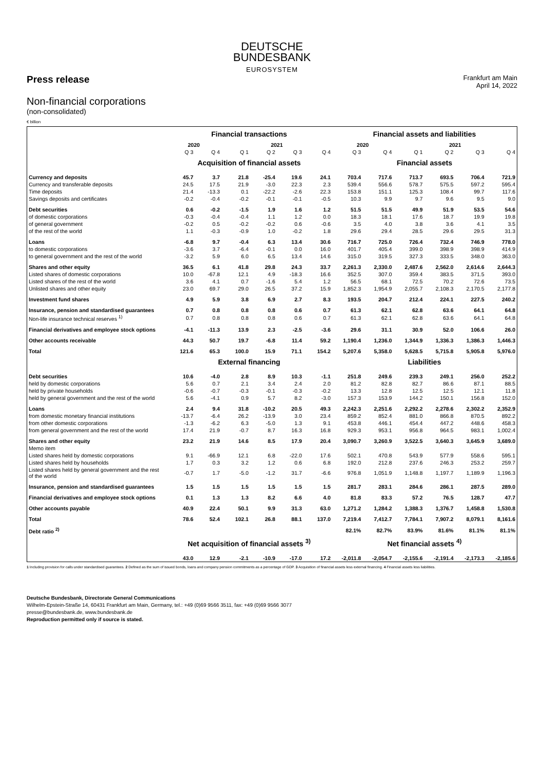DEUTSCHE
BUNDESBANK
EUROSYSTEM
Press release
Frankfurt am Main
April 14, 2022
Non-financial corporations
(non-consolidated)
€ billion
| | Financial transactions | | | | | | Financial assets and liabilities | | | | | |
| --- | --- | --- | --- | --- | --- | --- | --- | --- | --- | --- | --- | --- |
| | 2020 | | 2021 | | | | 2020 | | 2021 | | | |
| | Q 3 | Q 4 | Q 1 | Q 2 | Q 3 | Q 4 | Q 3 | Q 4 | Q 1 | Q 2 | Q 3 | Q 4 |
| | Acquisition of financial assets | | | | | | Financial assets | | | | | |
| Currency and deposits | 45.7 | 3.7 | 21.8 | -25.4 | 19.6 | 24.1 | 703.4 | 717.6 | 713.7 | 693.5 | 706.4 | 721.9 |
| Currency and transferable deposits | 24.5 | 17.5 | 21.9 | -3.0 | 22.3 | 2.3 | 539.4 | 556.6 | 578.7 | 575.5 | 597.2 | 595.4 |
| Time deposits | 21.4 | -13.3 | 0.1 | -22.2 | -2.6 | 22.3 | 153.8 | 151.1 | 125.3 | 108.4 | 99.7 | 117.6 |
| Savings deposits and certificates | -0.2 | -0.4 | -0.2 | -0.1 | -0.1 | -0.5 | 10.3 | 9.9 | 9.7 | 9.6 | 9.5 | 9.0 |
| Debt securities | 0.6 | -0.2 | -1.5 | 1.9 | 1.6 | 1.2 | 51.5 | 51.5 | 49.9 | 51.9 | 53.5 | 54.6 |
| of domestic corporations | -0.3 | -0.4 | -0.4 | 1.1 | 1.2 | 0.0 | 18.3 | 18.1 | 17.6 | 18.7 | 19.9 | 19.8 |
| of general government | -0.2 | 0.5 | -0.2 | -0.2 | 0.6 | -0.6 | 3.5 | 4.0 | 3.8 | 3.6 | 4.1 | 3.5 |
| of the rest of the world | 1.1 | -0.3 | -0.9 | 1.0 | -0.2 | 1.8 | 29.6 | 29.4 | 28.5 | 29.6 | 29.5 | 31.3 |
| Loans | -6.8 | 9.7 | -0.4 | 6.3 | 13.4 | 30.6 | 716.7 | 725.0 | 726.4 | 732.4 | 746.9 | 778.0 |
| to domestic corporations | -3.6 | 3.7 | -6.4 | -0.1 | 0.0 | 16.0 | 401.7 | 405.4 | 399.0 | 398.9 | 398.9 | 414.9 |
| to general government and the rest of the world | -3.2 | 5.9 | 6.0 | 6.5 | 13.4 | 14.6 | 315.0 | 319.5 | 327.3 | 333.5 | 348.0 | 363.0 |
| Shares and other equity | 36.5 | 6.1 | 41.8 | 29.8 | 24.3 | 33.7 | 2,261.3 | 2,330.0 | 2,487.6 | 2,562.0 | 2,614.6 | 2,644.3 |
| Listed shares of domestic corporations | 10.0 | -67.8 | 12.1 | 4.9 | -18.3 | 16.6 | 352.5 | 307.0 | 359.4 | 383.5 | 371.5 | 393.0 |
| Listed shares of the rest of the world | 3.6 | 4.1 | 0.7 | -1.6 | 5.4 | 1.2 | 56.5 | 68.1 | 72.5 | 70.2 | 72.6 | 73.5 |
| Unlisted shares and other equity | 23.0 | 69.7 | 29.0 | 26.5 | 37.2 | 15.9 | 1,852.3 | 1,954.9 | 2,055.7 | 2,108.3 | 2,170.5 | 2,177.8 |
| Investment fund shares | 4.9 | 5.9 | 3.8 | 6.9 | 2.7 | 8.3 | 193.5 | 204.7 | 212.4 | 224.1 | 227.5 | 240.2 |
| Insurance, pension and standardised guarantees | 0.7 | 0.8 | 0.8 | 0.8 | 0.6 | 0.7 | 61.3 | 62.1 | 62.8 | 63.6 | 64.1 | 64.8 |
| Non-life insurance technical reserves <sup>1)</sup> | 0.7 | 0.8 | 0.8 | 0.8 | 0.6 | 0.7 | 61.3 | 62.1 | 62.8 | 63.6 | 64.1 | 64.8 |
| Financial derivatives and employee stock options | -4.1 | -11.3 | 13.9 | 2.3 | -2.5 | -3.6 | 29.6 | 31.1 | 30.9 | 52.0 | 106.6 | 26.0 |
| Other accounts receivable | 44.3 | 50.7 | 19.7 | -6.8 | 11.4 | 59.2 | 1,190.4 | 1,236.0 | 1,344.9 | 1,336.3 | 1,386.3 | 1,446.3 |
| Total | 121.6 | 65.3 | 100.0 | 15.9 | 71.1 | 154.2 | 5,207.6 | 5,358.0 | 5,628.5 | 5,715.8 | 5,905.8 | 5,976.0 |
| | External financing | | | | | | Liabilities | | | | | |
| Debt securities | 10.6 | -4.0 | 2.8 | 8.9 | 10.3 | -1.1 | 251.8 | 249.6 | 239.3 | 249.1 | 256.0 | 252.2 |
| held by domestic corporations | 5.6 | 0.7 | 2.1 | 3.4 | 2.4 | 2.0 | 81.2 | 82.8 | 82.7 | 86.6 | 87.1 | 88.5 |
| held by private households | -0.6 | -0.7 | -0.3 | -0.1 | -0.3 | -0.2 | 13.3 | 12.8 | 12.5 | 12.5 | 12.1 | 11.8 |
| held by general government and the rest of the world | 5.6 | -4.1 | 0.9 | 5.7 | 8.2 | -3.0 | 157.3 | 153.9 | 144.2 | 150.1 | 156.8 | 152.0 |
| Loans | 2.4 | 9.4 | 31.8 | -10.2 | 20.5 | 49.3 | 2,242.3 | 2,251.6 | 2,292.2 | 2,278.6 | 2,302.2 | 2,352.9 |
| from domestic monetary financial institutions | -13.7 | -6.4 | 26.2 | -13.9 | 3.0 | 23.4 | 859.2 | 852.4 | 881.0 | 866.8 | 870.5 | 892.2 |
| from other domestic corporations | -1.3 | -6.2 | 6.3 | -5.0 | 1.3 | 9.1 | 453.8 | 446.1 | 454.4 | 447.2 | 448.6 | 458.3 |
| from general government and the rest of the world | 17.4 | 21.9 | -0.7 | 8.7 | 16.3 | 16.8 | 929.3 | 953.1 | 956.8 | 964.5 | 983.1 | 1,002.4 |
| Shares and other equity | 23.2 | 21.9 | 14.6 | 8.5 | 17.9 | 20.4 | 3,090.7 | 3,260.9 | 3,522.5 | 3,640.3 | 3,645.9 | 3,689.0 |
| Memo item | | | | | | | | | | | | |
| Listed shares held by domestic corporations | 9.1 | -66.9 | 12.1 | 6.8 | -22.0 | 17.6 | 502.1 | 470.8 | 543.9 | 577.9 | 558.6 | 595.1 |
| Listed shares held by households | 1.7 | 0.3 | 3.2 | 1.2 | 0.6 | 6.8 | 192.0 | 212.8 | 237.6 | 246.3 | 253.2 | 259.7 |
| Listed shares held by general government and the rest of the world | -0.7 | 1.7 | -5.0 | -1.2 | 31.7 | -6.6 | 976.8 | 1,051.9 | 1,148.8 | 1,197.7 | 1,189.9 | 1,196.3 |
| Insurance, pension and standardised guarantees | 1.5 | 1.5 | 1.5 | 1.5 | 1.5 | 1.5 | 281.7 | 283.1 | 284.6 | 286.1 | 287.5 | 289.0 |
| Financial derivatives and employee stock options | 0.1 | 1.3 | 1.3 | 8.2 | 6.6 | 4.0 | 81.8 | 83.3 | 57.2 | 76.5 | 128.7 | 47.7 |
| Other accounts payable | 40.9 | 22.4 | 50.1 | 9.9 | 31.3 | 63.0 | 1,271.2 | 1,284.2 | 1,388.3 | 1,376.7 | 1,458.8 | 1,530.8 |
| Total | 78.6 | 52.4 | 102.1 | 26.8 | 88.1 | 137.0 | 7,219.4 | 7,412.7 | 7,784.1 | 7,907.2 | 8,079.1 | 8,161.6 |
| Debt ratio <sup>2)</sup> | | | | | | | 82.1% | 82.7% | 83.9% | 81.6% | 81.1% | 81.1% |
| | Net acquisition of financial assets <sup>3)</sup> | | | | | | Net financial assets <sup>4)</sup> | | | | | |
| | 43.0 | 12.9 | -2.1 | -10.9 | -17.0 | 17.2 | -2,011.8 | -2,054.7 | -2,155.6 | -2,191.4 | -2,173.3 | -2,185.6 |
1 Including provision for calls under standardised guarantees. 2 Defined as the sum of issued bonds, loans and company pension commitments as a percentage of GDP. 3 Acquisition of financial assets less external financing. 4 Financial assets less liabilities.
Deutsche Bundesbank, Directorate General Communications
Wilhelm-Epstein-Straße 14, 60431 Frankfurt am Main, Germany, tel.: +49 (0)69 9566 3511, fax: +49 (0)69 9566 3077
presse@bundesbank.de, www.bundesbank.de
Reproduction permitted only if source is stated.